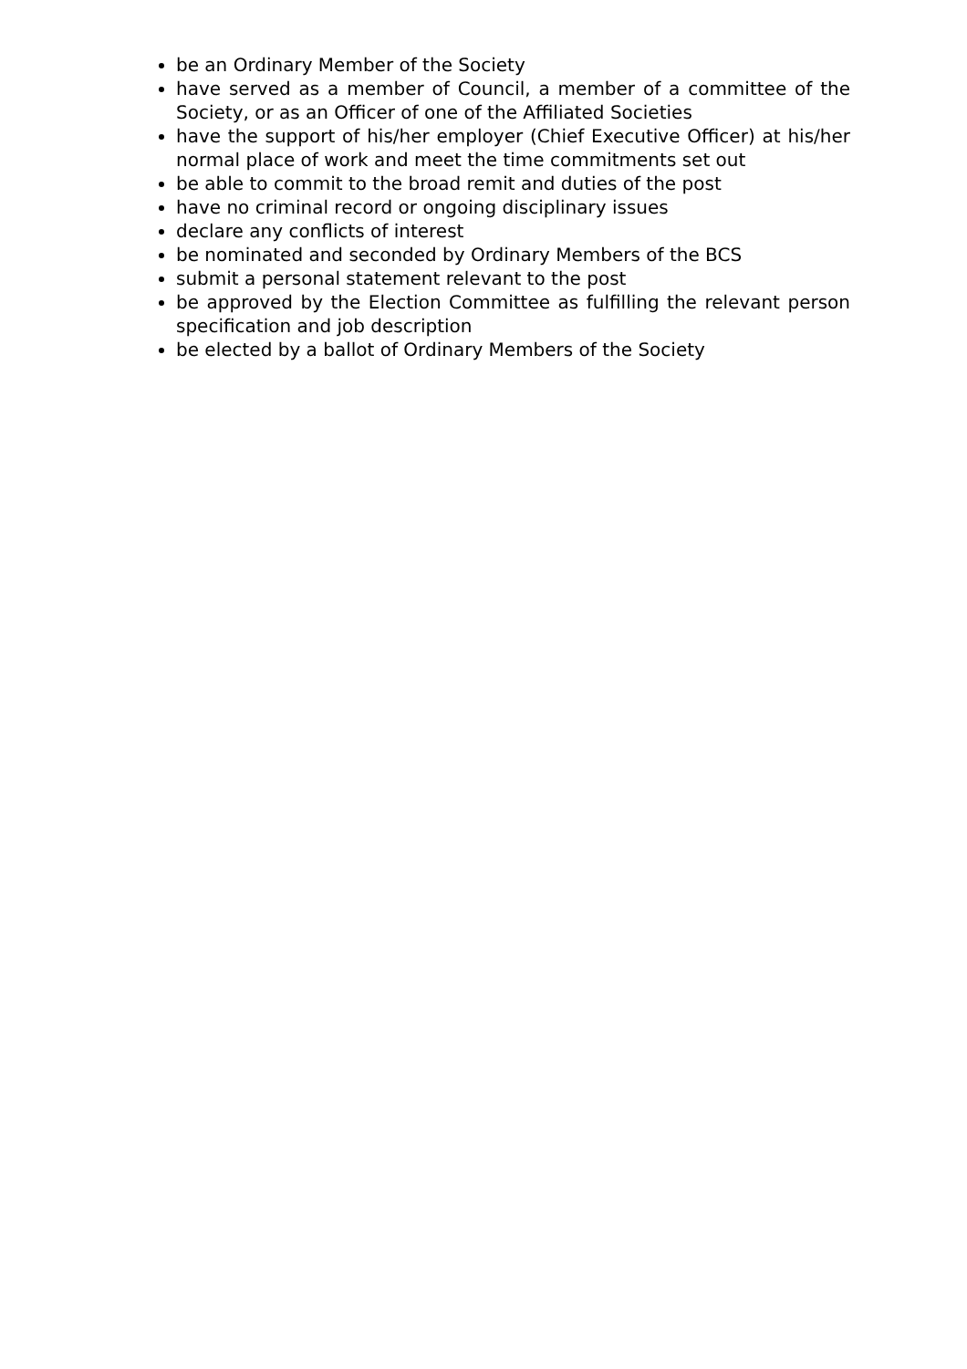be an Ordinary Member of the Society
have served as a member of Council, a member of a committee of the Society, or as an Officer of one of the Affiliated Societies
have the support of his/her employer (Chief Executive Officer) at his/her normal place of work and meet the time commitments set out
be able to commit to the broad remit and duties of the post
have no criminal record or ongoing disciplinary issues
declare any conflicts of interest
be nominated and seconded by Ordinary Members of the BCS
submit a personal statement relevant to the post
be approved by the Election Committee as fulfilling the relevant person specification and job description
be elected by a ballot of Ordinary Members of the Society